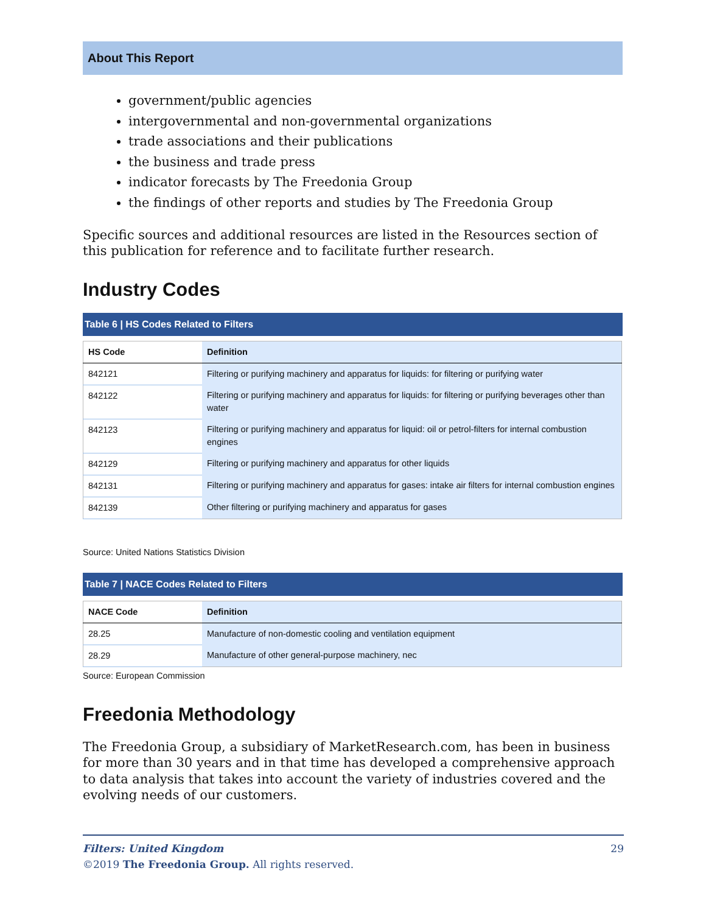About This Report
government/public agencies
intergovernmental and non-governmental organizations
trade associations and their publications
the business and trade press
indicator forecasts by The Freedonia Group
the findings of other reports and studies by The Freedonia Group
Specific sources and additional resources are listed in the Resources section of this publication for reference and to facilitate further research.
Industry Codes
Table 6 | HS Codes Related to Filters
| HS Code | Definition |
| --- | --- |
| 842121 | Filtering or purifying machinery and apparatus for liquids: for filtering or purifying water |
| 842122 | Filtering or purifying machinery and apparatus for liquids: for filtering or purifying beverages other than water |
| 842123 | Filtering or purifying machinery and apparatus for liquid: oil or petrol-filters for internal combustion engines |
| 842129 | Filtering or purifying machinery and apparatus for other liquids |
| 842131 | Filtering or purifying machinery and apparatus for gases: intake air filters for internal combustion engines |
| 842139 | Other filtering or purifying machinery and apparatus for gases |
Source: United Nations Statistics Division
Table 7 | NACE Codes Related to Filters
| NACE Code | Definition |
| --- | --- |
| 28.25 | Manufacture of non-domestic cooling and ventilation equipment |
| 28.29 | Manufacture of other general-purpose machinery, nec |
Source: European Commission
Freedonia Methodology
The Freedonia Group, a subsidiary of MarketResearch.com, has been in business for more than 30 years and in that time has developed a comprehensive approach to data analysis that takes into account the variety of industries covered and the evolving needs of our customers.
Filters: United Kingdom 29
©2019 The Freedonia Group. All rights reserved.